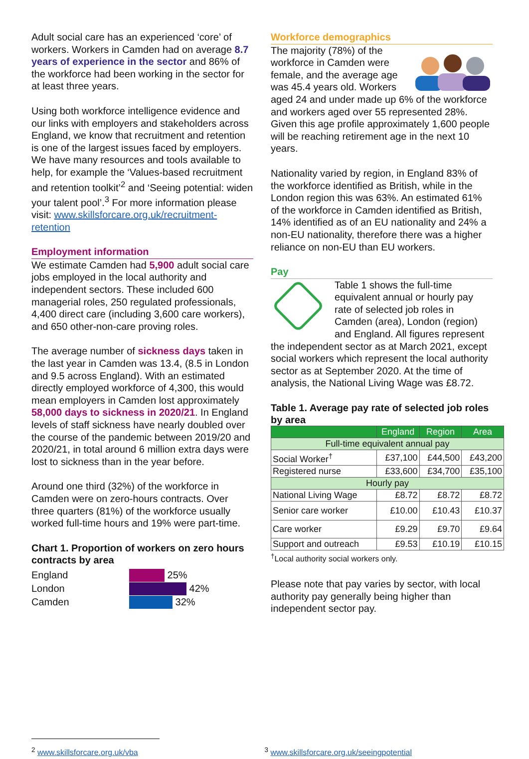Adult social care has an experienced ‘core’ of workers. Workers in Camden had on average 8.7 years of experience in the sector and 86% of the workforce had been working in the sector for at least three years.
Using both workforce intelligence evidence and our links with employers and stakeholders across England, we know that recruitment and retention is one of the largest issues faced by employers. We have many resources and tools available to help, for example the ‘Values-based recruitment and retention toolkit’<sup>2</sup> and ‘Seeing potential: widen your talent pool’.<sup>3</sup> For more information please visit: www.skillsforcare.org.uk/recruitment-retention
Employment information
We estimate Camden had 5,900 adult social care jobs employed in the local authority and independent sectors. These included 600 managerial roles, 250 regulated professionals, 4,400 direct care (including 3,600 care workers), and 650 other-non-care proving roles.
The average number of sickness days taken in the last year in Camden was 13.4, (8.5 in London and 9.5 across England). With an estimated directly employed workforce of 4,300, this would mean employers in Camden lost approximately 58,000 days to sickness in 2020/21. In England levels of staff sickness have nearly doubled over the course of the pandemic between 2019/20 and 2020/21, in total around 6 million extra days were lost to sickness than in the year before.
Around one third (32%) of the workforce in Camden were on zero-hours contracts. Over three quarters (81%) of the workforce usually worked full-time hours and 19% were part-time.
Chart 1. Proportion of workers on zero hours contracts by area
England
London
Camden
25%
42%
32%
Workforce demographics
The majority (78%) of the workforce in Camden were female, and the average age was 45.4 years old. Workers aged 24 and under made up 6% of the workforce and workers aged over 55 represented 28%. Given this age profile approximately 1,600 people will be reaching retirement age in the next 10 years.
Nationality varied by region, in England 83% of the workforce identified as British, while in the London region this was 63%. An estimated 61% of the workforce in Camden identified as British, 14% identified as of an EU nationality and 24% a non-EU nationality, therefore there was a higher reliance on non-EU than EU workers.
Pay
Table 1 shows the full-time equivalent annual or hourly pay rate of selected job roles in Camden (area), London (region) and England. All figures represent the independent sector as at March 2021, except social workers which represent the local authority sector as at September 2020. At the time of analysis, the National Living Wage was £8.72.
Table 1. Average pay rate of selected job roles by area
| | England | Region | Area |
| --- | --- | --- | --- |
| Full-time equivalent annual pay | | | |
| Social Worker<sup>†</sup> | £37,100 | £44,500 | £43,200 |
| Registered nurse | £33,600 | £34,700 | £35,100 |
| Hourly pay | | | |
| National Living Wage | £8.72 | £8.72 | £8.72 |
| Senior care worker | £10.00 | £10.43 | £10.37 |
| Care worker | £9.29 | £9.70 | £9.64 |
| Support and outreach | £9.53 | £10.19 | £10.15 |
<sup>†</sup> Local authority social workers only.
Please note that pay varies by sector, with local authority pay generally being higher than independent sector pay.
<sup>2</sup> www.skillsforcare.org.uk/vba <sup>3</sup> www.skillsforcare.org.uk/seeingpotential